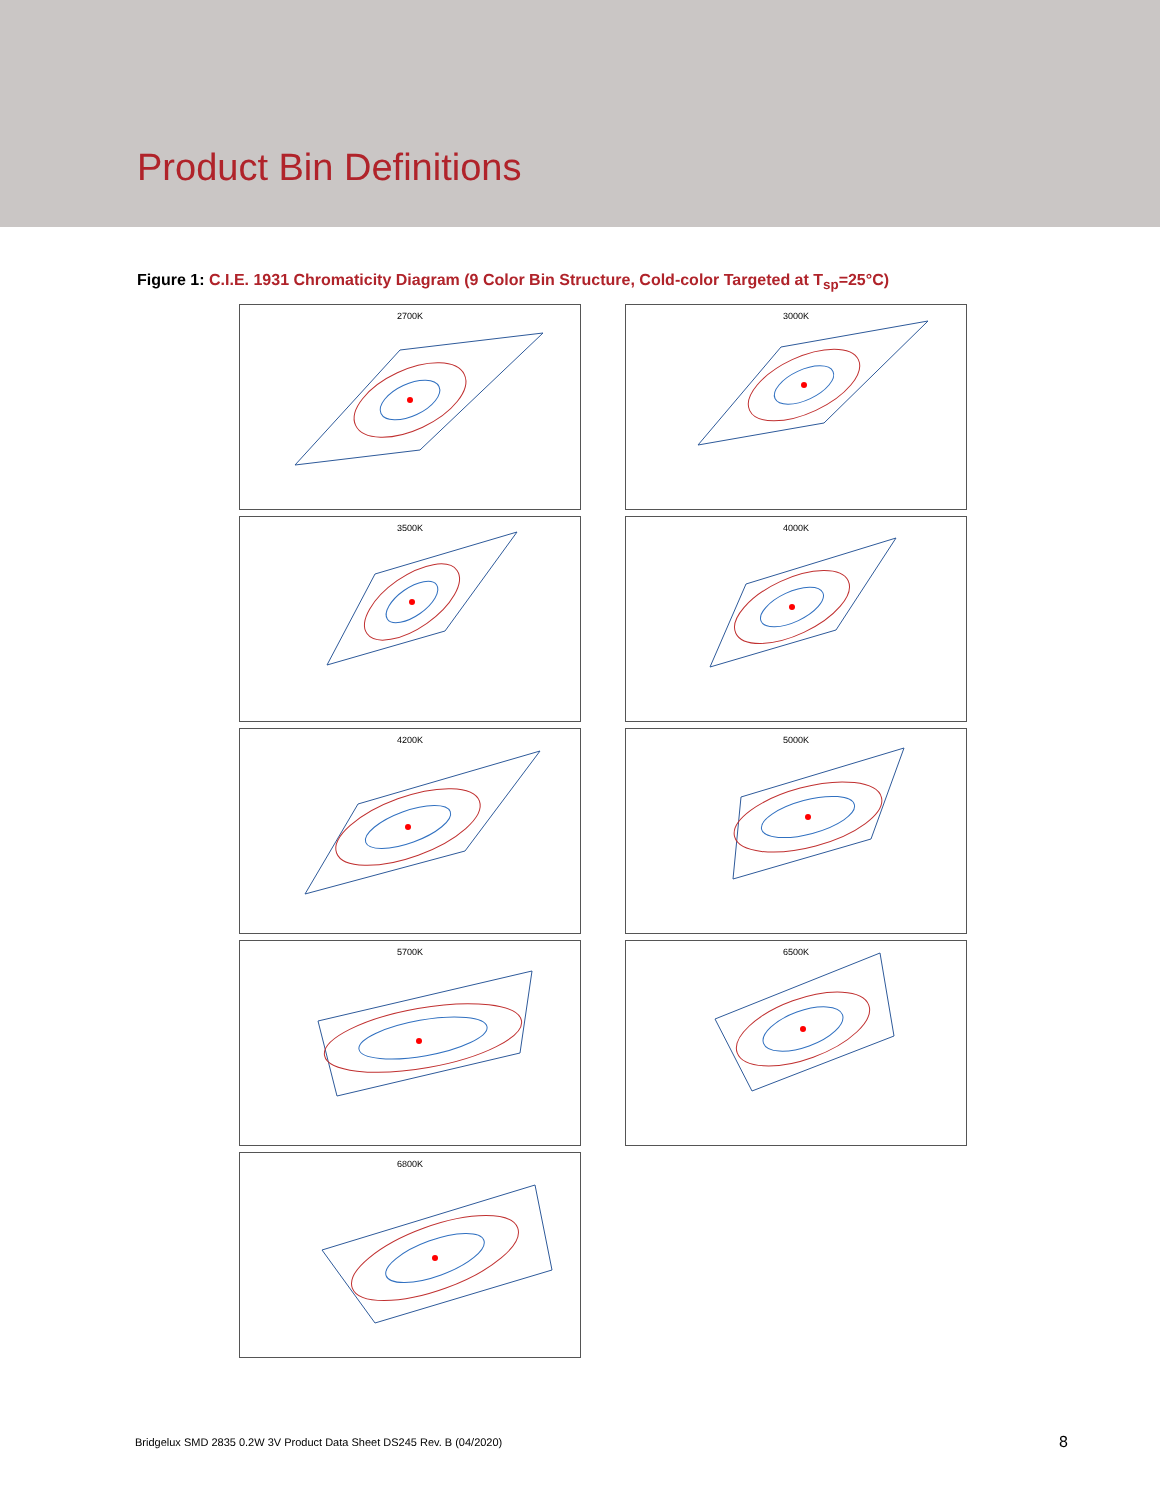Product Bin Definitions
Figure 1: C.I.E. 1931 Chromaticity Diagram (9 Color Bin Structure, Cold-color Targeted at T<sub>sp</sub>=25°C)
2700K
3000K
3500K
4000K
4200K
5000K
5700K
6500K
6800K
Bridgelux SMD 2835 0.2W 3V Product Data Sheet DS245 Rev. B (04/2020)
8